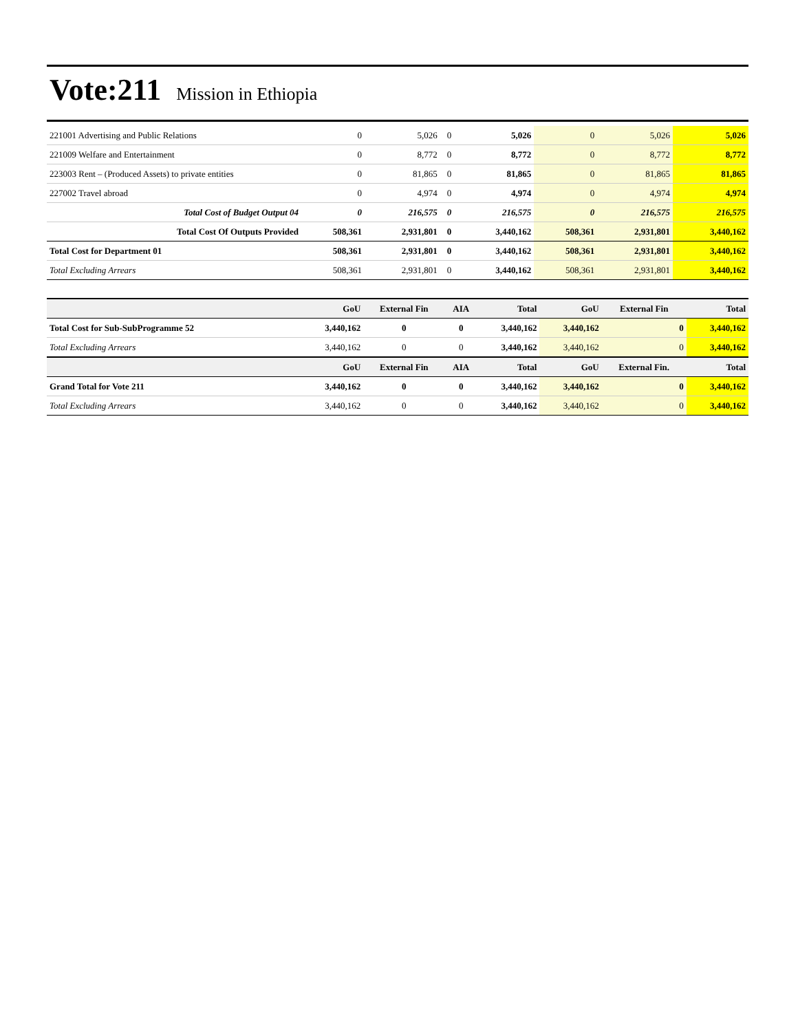Vote:211 Mission in Ethiopia
| 221001 Advertising and Public Relations | 0 | 5,026 | 0 | 5,026 | 0 | 5,026 | 5,026 |
| 221009 Welfare and Entertainment | 0 | 8,772 | 0 | 8,772 | 0 | 8,772 | 8,772 |
| 223003 Rent – (Produced Assets) to private entities | 0 | 81,865 | 0 | 81,865 | 0 | 81,865 | 81,865 |
| 227002 Travel abroad | 0 | 4,974 | 0 | 4,974 | 0 | 4,974 | 4,974 |
| Total Cost of Budget Output 04 | 0 | 216,575 | 0 | 216,575 | 0 | 216,575 | 216,575 |
| Total Cost Of Outputs Provided | 508,361 | 2,931,801 | 0 | 3,440,162 | 508,361 | 2,931,801 | 3,440,162 |
| Total Cost for Department 01 | 508,361 | 2,931,801 | 0 | 3,440,162 | 508,361 | 2,931,801 | 3,440,162 |
| Total Excluding Arrears | 508,361 | 2,931,801 | 0 | 3,440,162 | 508,361 | 2,931,801 | 3,440,162 |
| | GoU | External Fin | AIA | Total | GoU | External Fin | Total |
| --- | --- | --- | --- | --- | --- | --- | --- |
| Total Cost for Sub-SubProgramme 52 | 3,440,162 | 0 | 0 | 3,440,162 | 3,440,162 | 0 | 3,440,162 |
| Total Excluding Arrears | 3,440,162 | 0 | 0 | 3,440,162 | 3,440,162 | 0 | 3,440,162 |
| | GoU | External Fin | AIA | Total | GoU | External Fin. | Total |
| Grand Total for Vote 211 | 3,440,162 | 0 | 0 | 3,440,162 | 3,440,162 | 0 | 3,440,162 |
| Total Excluding Arrears | 3,440,162 | 0 | 0 | 3,440,162 | 3,440,162 | 0 | 3,440,162 |